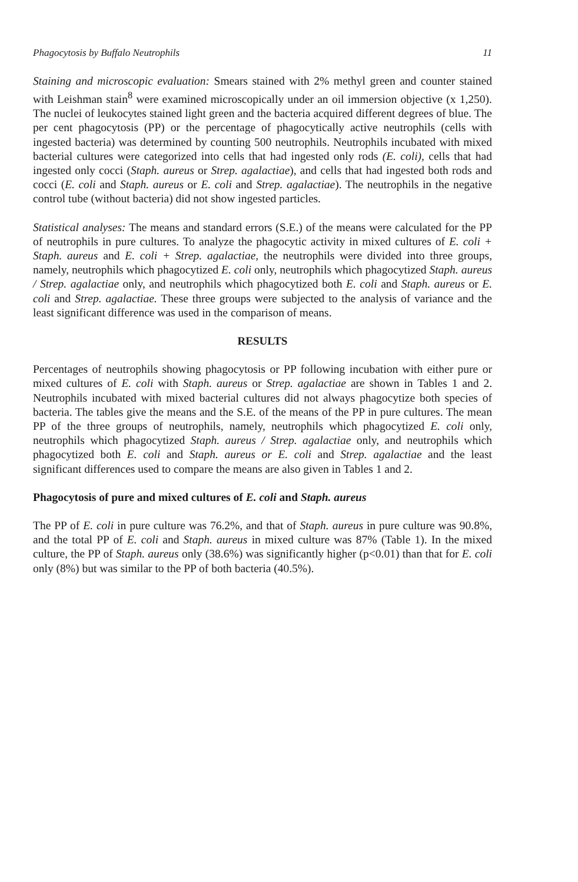Phagocytosis by Buffalo Neutrophils 11
Staining and microscopic evaluation: Smears stained with 2% methyl green and counter stained with Leishman stain<sup>8</sup> were examined microscopically under an oil immersion objective (x 1,250). The nuclei of leukocytes stained light green and the bacteria acquired different degrees of blue. The per cent phagocytosis (PP) or the percentage of phagocytically active neutrophils (cells with ingested bacteria) was determined by counting 500 neutrophils. Neutrophils incubated with mixed bacterial cultures were categorized into cells that had ingested only rods (E. coli), cells that had ingested only cocci (Staph. aureus or Strep. agalactiae), and cells that had ingested both rods and cocci (E. coli and Staph. aureus or E. coli and Strep. agalactiae). The neutrophils in the negative control tube (without bacteria) did not show ingested particles.
Statistical analyses: The means and standard errors (S.E.) of the means were calculated for the PP of neutrophils in pure cultures. To analyze the phagocytic activity in mixed cultures of E. coli + Staph. aureus and E. coli + Strep. agalactiae, the neutrophils were divided into three groups, namely, neutrophils which phagocytized E. coli only, neutrophils which phagocytized Staph. aureus / Strep. agalactiae only, and neutrophils which phagocytized both E. coli and Staph. aureus or E. coli and Strep. agalactiae. These three groups were subjected to the analysis of variance and the least significant difference was used in the comparison of means.
RESULTS
Percentages of neutrophils showing phagocytosis or PP following incubation with either pure or mixed cultures of E. coli with Staph. aureus or Strep. agalactiae are shown in Tables 1 and 2. Neutrophils incubated with mixed bacterial cultures did not always phagocytize both species of bacteria. The tables give the means and the S.E. of the means of the PP in pure cultures. The mean PP of the three groups of neutrophils, namely, neutrophils which phagocytized E. coli only, neutrophils which phagocytized Staph. aureus / Strep. agalactiae only, and neutrophils which phagocytized both E. coli and Staph. aureus or E. coli and Strep. agalactiae and the least significant differences used to compare the means are also given in Tables 1 and 2.
Phagocytosis of pure and mixed cultures of E. coli and Staph. aureus
The PP of E. coli in pure culture was 76.2%, and that of Staph. aureus in pure culture was 90.8%, and the total PP of E. coli and Staph. aureus in mixed culture was 87% (Table 1). In the mixed culture, the PP of Staph. aureus only (38.6%) was significantly higher (p<0.01) than that for E. coli only (8%) but was similar to the PP of both bacteria (40.5%).